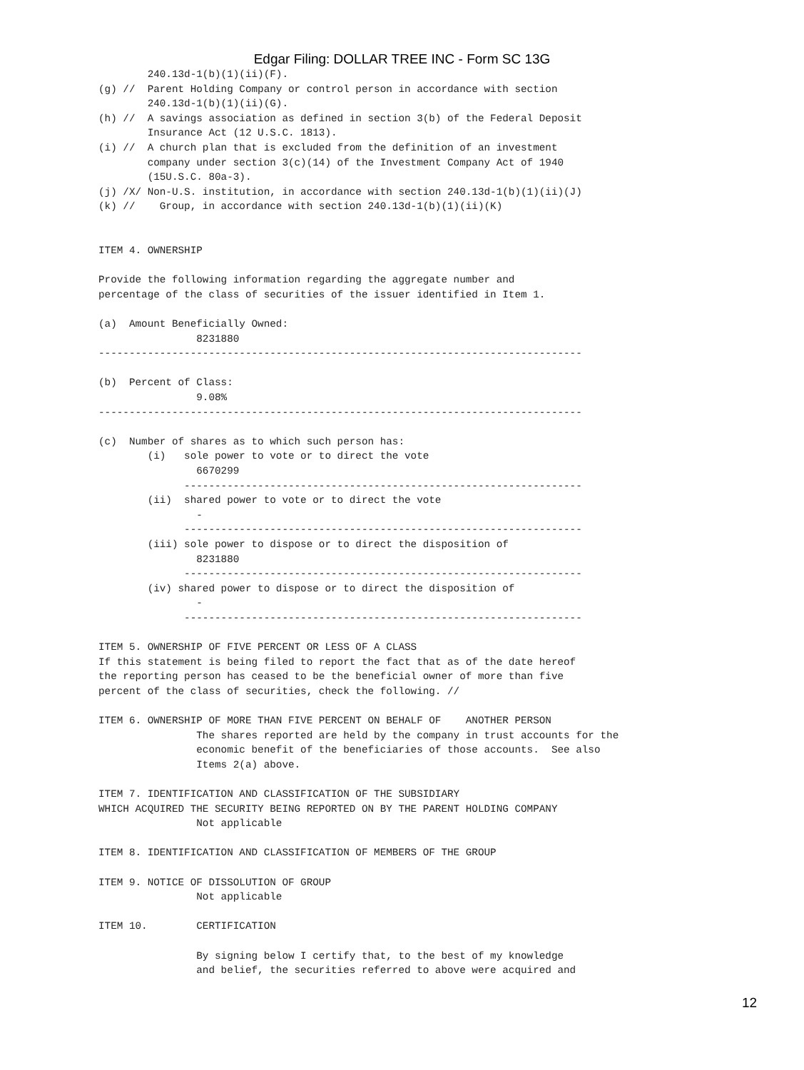Edgar Filing: DOLLAR TREE INC - Form SC 13G
        240.13d-1(b)(1)(ii)(F).
(g) //  Parent Holding Company or control person in accordance with section
        240.13d-1(b)(1)(ii)(G).
(h) //  A savings association as defined in section 3(b) of the Federal Deposit
        Insurance Act (12 U.S.C. 1813).
(i) //  A church plan that is excluded from the definition of an investment
        company under section 3(c)(14) of the Investment Company Act of 1940
        (15U.S.C. 80a-3).
(j) /X/ Non-U.S. institution, in accordance with section 240.13d-1(b)(1)(ii)(J)
(k) //    Group, in accordance with section 240.13d-1(b)(1)(ii)(K)


ITEM 4. OWNERSHIP

Provide the following information regarding the aggregate number and
percentage of the class of securities of the issuer identified in Item 1.

(a)  Amount Beneficially Owned:
                8231880
-------------------------------------------------------------------------------

(b)  Percent of Class:
                9.08%
-------------------------------------------------------------------------------

(c)  Number of shares as to which such person has:
        (i)   sole power to vote or to direct the vote
                6670299
              -----------------------------------------------------------------
        (ii)  shared power to vote or to direct the vote
                -
              -----------------------------------------------------------------
        (iii) sole power to dispose or to direct the disposition of
                8231880
              -----------------------------------------------------------------
        (iv) shared power to dispose or to direct the disposition of
                -
              -----------------------------------------------------------------

ITEM 5. OWNERSHIP OF FIVE PERCENT OR LESS OF A CLASS
If this statement is being filed to report the fact that as of the date hereof
the reporting person has ceased to be the beneficial owner of more than five
percent of the class of securities, check the following. //

ITEM 6. OWNERSHIP OF MORE THAN FIVE PERCENT ON BEHALF OF    ANOTHER PERSON
                The shares reported are held by the company in trust accounts for the
                economic benefit of the beneficiaries of those accounts.  See also
                Items 2(a) above.

ITEM 7. IDENTIFICATION AND CLASSIFICATION OF THE SUBSIDIARY
WHICH ACQUIRED THE SECURITY BEING REPORTED ON BY THE PARENT HOLDING COMPANY
                Not applicable

ITEM 8. IDENTIFICATION AND CLASSIFICATION OF MEMBERS OF THE GROUP

ITEM 9. NOTICE OF DISSOLUTION OF GROUP
                Not applicable

ITEM 10.        CERTIFICATION

                By signing below I certify that, to the best of my knowledge
                and belief, the securities referred to above were acquired and
12